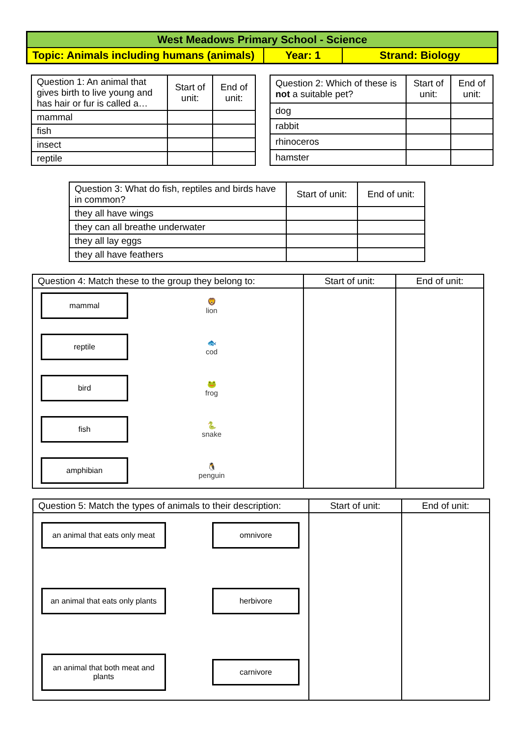| West Meadows Primary School - Science | | |
| --- | --- | --- |
| Topic: Animals including humans (animals) | Year: 1 | Strand: Biology |
| Question 1: An animal that gives birth to live young and has hair or fur is called a… | Start of unit: | End of unit: |
| --- | --- | --- |
| mammal | | |
| fish | | |
| insect | | |
| reptile | | |
| Question 2: Which of these is not a suitable pet? | Start of unit: | End of unit: |
| --- | --- | --- |
| dog | | |
| rabbit | | |
| rhinoceros | | |
| hamster | | |
| Question 3: What do fish, reptiles and birds have in common? | Start of unit: | End of unit: |
| --- | --- | --- |
| they all have wings | | |
| they can all breathe underwater | | |
| they all lay eggs | | |
| they all have feathers | | |
| Question 4: Match these to the group they belong to: | Start of unit: | End of unit: |
| --- | --- | --- |
| mammal 🦁 lion reptile 🐟 cod bird 🐸 frog fish 🐍 snake amphibian 🐧 penguin | | |
| Question 5: Match the types of animals to their description: | Start of unit: | End of unit: |
| --- | --- | --- |
| an animal that eats only meat omnivore an animal that eats only plants herbivore an animal that both meat and plants carnivore | | |